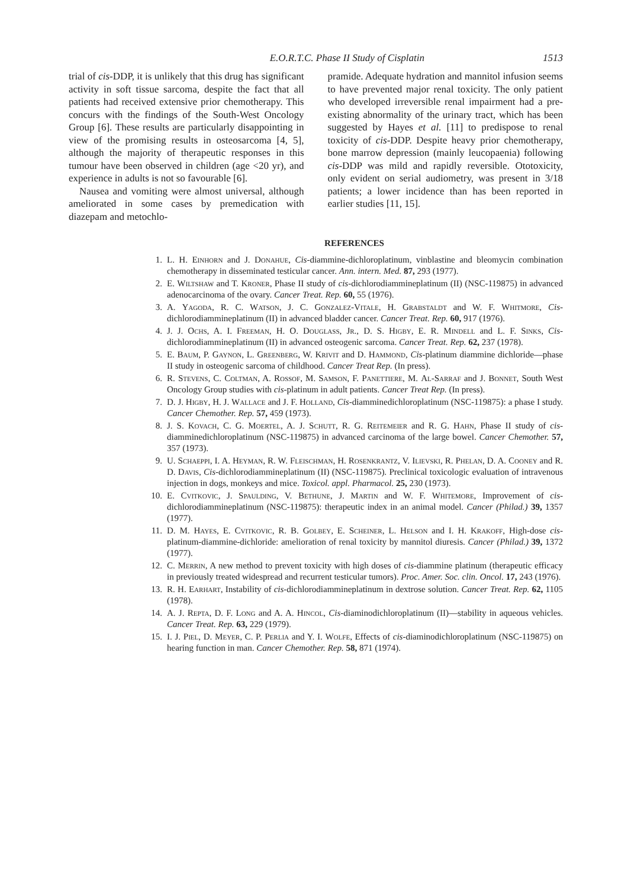E.O.R.T.C. Phase II Study of Cisplatin 1513
trial of cis-DDP, it is unlikely that this drug has significant activity in soft tissue sarcoma, despite the fact that all patients had received extensive prior chemotherapy. This concurs with the findings of the South-West Oncology Group [6]. These results are particularly disappointing in view of the promising results in osteosarcoma [4, 5], although the majority of therapeutic responses in this tumour have been observed in children (age <20 yr), and experience in adults is not so favourable [6].
Nausea and vomiting were almost universal, although ameliorated in some cases by premedication with diazepam and metochlo-
pramide. Adequate hydration and mannitol infusion seems to have prevented major renal toxicity. The only patient who developed irreversible renal impairment had a pre-existing abnormality of the urinary tract, which has been suggested by Hayes et al. [11] to predispose to renal toxicity of cis-DDP. Despite heavy prior chemotherapy, bone marrow depression (mainly leucopaenia) following cis-DDP was mild and rapidly reversible. Ototoxicity, only evident on serial audiometry, was present in 3/18 patients; a lower incidence than has been reported in earlier studies [11, 15].
REFERENCES
1. L. H. Einhorn and J. Donahue, Cis-diammine-dichloroplatinum, vinblastine and bleomycin combination chemotherapy in disseminated testicular cancer. Ann. intern. Med. 87, 293 (1977).
2. E. Wiltshaw and T. Kroner, Phase II study of cis-dichlorodiammineplatinum (II) (NSC-119875) in advanced adenocarcinoma of the ovary. Cancer Treat. Rep. 60, 55 (1976).
3. A. Yagoda, R. C. Watson, J. C. Gonzalez-Vitale, H. Grabstaldt and W. F. Whitmore, Cis-dichlorodiammineplatinum (II) in advanced bladder cancer. Cancer Treat. Rep. 60, 917 (1976).
4. J. J. Ochs, A. I. Freeman, H. O. Douglass, Jr., D. S. Higby, E. R. Mindell and L. F. Sinks, Cis-dichlorodiammineplatinum (II) in advanced osteogenic sarcoma. Cancer Treat. Rep. 62, 237 (1978).
5. E. Baum, P. Gaynon, L. Greenberg, W. Krivit and D. Hammond, Cis-platinum diammine dichloride—phase II study in osteogenic sarcoma of childhood. Cancer Treat Rep. (In press).
6. R. Stevens, C. Coltman, A. Rossof, M. Samson, F. Panettiere, M. Al-Sarraf and J. Bonnet, South West Oncology Group studies with cis-platinum in adult patients. Cancer Treat Rep. (In press).
7. D. J. Higby, H. J. Wallace and J. F. Holland, Cis-diamminedichloroplatinum (NSC-119875): a phase I study. Cancer Chemother. Rep. 57, 459 (1973).
8. J. S. Kovach, C. G. Moertel, A. J. Schutt, R. G. Reitemeier and R. G. Hahn, Phase II study of cis-diamminedichloroplatinum (NSC-119875) in advanced carcinoma of the large bowel. Cancer Chemother. 57, 357 (1973).
9. U. Schaeppi, I. A. Heyman, R. W. Fleischman, H. Rosenkrantz, V. Ilievski, R. Phelan, D. A. Cooney and R. D. Davis, Cis-dichlorodiammineplatinum (II) (NSC-119875). Preclinical toxicologic evaluation of intravenous injection in dogs, monkeys and mice. Toxicol. appl. Pharmacol. 25, 230 (1973).
10. E. Cvitkovic, J. Spaulding, V. Bethune, J. Martin and W. F. Whitemore, Improvement of cis-dichlorodiammineplatinum (NSC-119875): therapeutic index in an animal model. Cancer (Philad.) 39, 1357 (1977).
11. D. M. Hayes, E. Cvitkovic, R. B. Golbey, E. Scheiner, L. Helson and I. H. Krakoff, High-dose cis-platinum-diammine-dichloride: amelioration of renal toxicity by mannitol diuresis. Cancer (Philad.) 39, 1372 (1977).
12. C. Merrin, A new method to prevent toxicity with high doses of cis-diammine platinum (therapeutic efficacy in previously treated widespread and recurrent testicular tumors). Proc. Amer. Soc. clin. Oncol. 17, 243 (1976).
13. R. H. Earhart, Instability of cis-dichlorodiammineplatinum in dextrose solution. Cancer Treat. Rep. 62, 1105 (1978).
14. A. J. Repta, D. F. Long and A. A. Hincol, Cis-diaminodichloroplatinum (II)—stability in aqueous vehicles. Cancer Treat. Rep. 63, 229 (1979).
15. I. J. Piel, D. Meyer, C. P. Perlia and Y. I. Wolfe, Effects of cis-diaminodichloroplatinum (NSC-119875) on hearing function in man. Cancer Chemother. Rep. 58, 871 (1974).